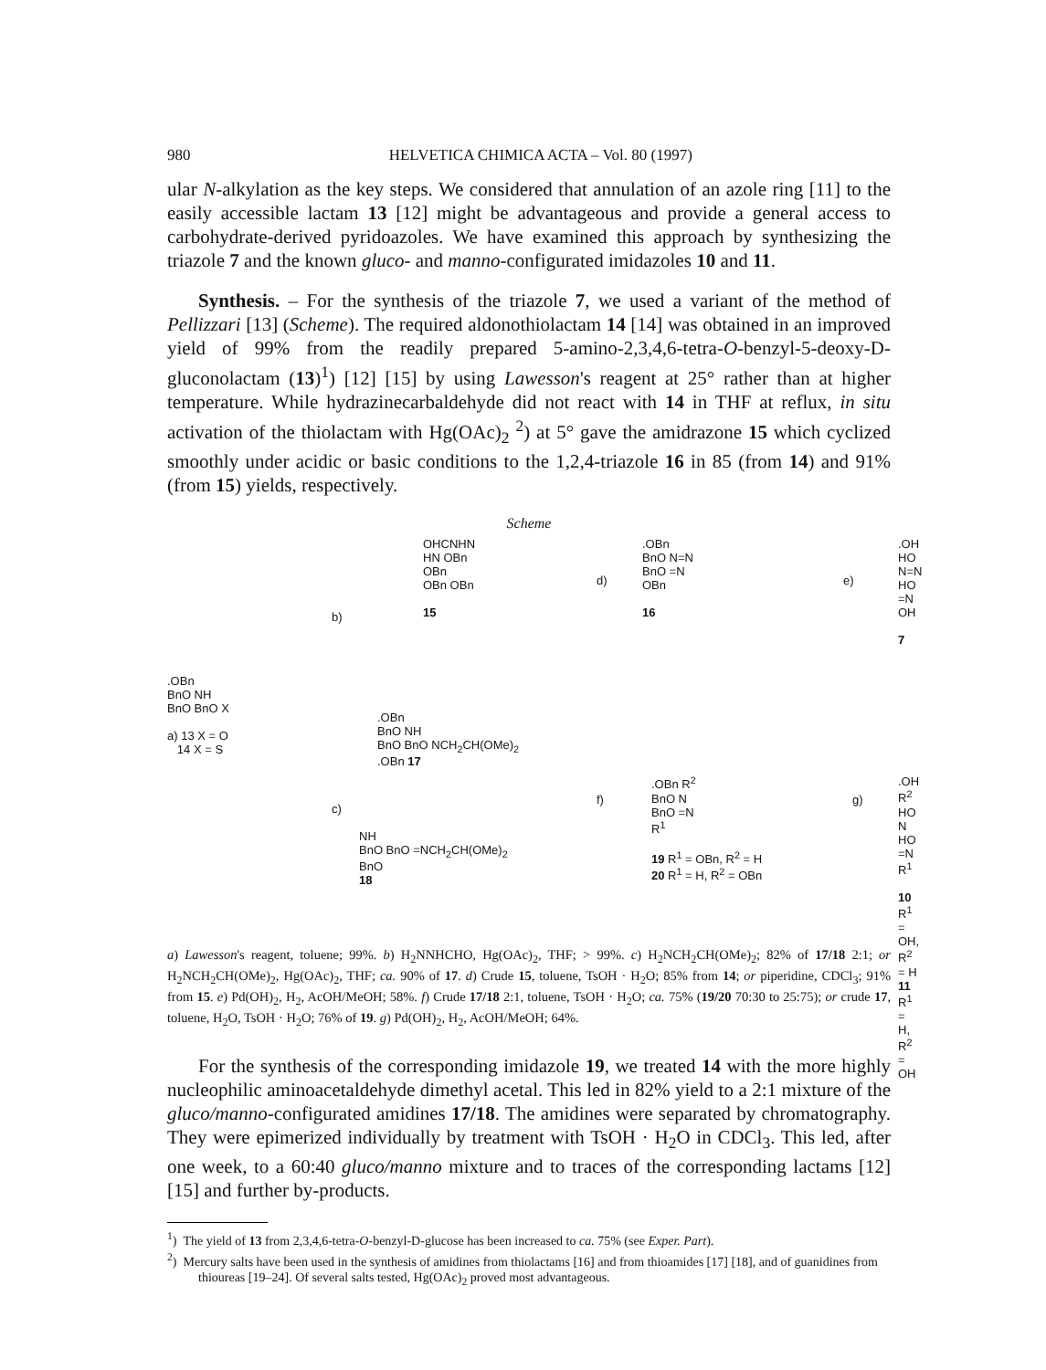980 HELVETICA CHIMICA ACTA – Vol. 80 (1997)
ular N-alkylation as the key steps. We considered that annulation of an azole ring [11] to the easily accessible lactam 13 [12] might be advantageous and provide a general access to carbohydrate-derived pyridoazoles. We have examined this approach by synthesizing the triazole 7 and the known gluco- and manno-configurated imidazoles 10 and 11.
Synthesis. – For the synthesis of the triazole 7, we used a variant of the method of Pellizzari [13] (Scheme). The required aldonothiolactam 14 [14] was obtained in an improved yield of 99% from the readily prepared 5-amino-2,3,4,6-tetra-O-benzyl-5-deoxy-D-gluconolactam (13)<sup>1</sup>) [12] [15] by using Lawesson's reagent at 25° rather than at higher temperature. While hydrazinecarbaldehyde did not react with 14 in THF at reflux, in situ activation of the thiolactam with Hg(OAc)<sub>2</sub> <sup>2</sup>) at 5° gave the amidrazone 15 which cyclized smoothly under acidic or basic conditions to the 1,2,4-triazole 16 in 85 (from 14) and 91% (from 15) yields, respectively.
Scheme
.OBn
BnO NH
BnO BnO X
a) 13 X = O
14 X = S
b)
c)
OHCNHN
HN OBn
OBn
OBn OBn
15
d)
.OBn
BnO N=N
BnO =N
OBn
16
e)
.OH
HO N=N
HO =N
OH
7
.OBn
BnO NH
BnO BnO NCH<sub>2</sub>CH(OMe)<sub>2</sub>
.OBn 17
NH
BnO BnO =NCH<sub>2</sub>CH(OMe)<sub>2</sub>
BnO
18
f)
.OBn R<sup>2</sup>
BnO N
BnO =N
R<sup>1</sup>
19 R<sup>1</sup> = OBn, R<sup>2</sup> = H
20 R<sup>1</sup> = H, R<sup>2</sup> = OBn
g)
.OH R<sup>2</sup>
HO N
HO =N
R<sup>1</sup>
10 R<sup>1</sup> = OH, R<sup>2</sup> = H
11 R<sup>1</sup> = H, R<sup>2</sup> = OH
a) Lawesson's reagent, toluene; 99%. b) H<sub>2</sub>NNHCHO, Hg(OAc)<sub>2</sub>, THF; > 99%. c) H<sub>2</sub>NCH<sub>2</sub>CH(OMe)<sub>2</sub>; 82% of 17/18 2:1; or H<sub>2</sub>NCH<sub>2</sub>CH(OMe)<sub>2</sub>, Hg(OAc)<sub>2</sub>, THF; ca. 90% of 17. d) Crude 15, toluene, TsOH · H<sub>2</sub>O; 85% from 14; or piperidine, CDCl<sub>3</sub>; 91% from 15. e) Pd(OH)<sub>2</sub>, H<sub>2</sub>, AcOH/MeOH; 58%. f) Crude 17/18 2:1, toluene, TsOH · H<sub>2</sub>O; ca. 75% (19/20 70:30 to 25:75); or crude 17, toluene, H<sub>2</sub>O, TsOH · H<sub>2</sub>O; 76% of 19. g) Pd(OH)<sub>2</sub>, H<sub>2</sub>, AcOH/MeOH; 64%.
For the synthesis of the corresponding imidazole 19, we treated 14 with the more highly nucleophilic aminoacetaldehyde dimethyl acetal. This led in 82% yield to a 2:1 mixture of the gluco/manno-configurated amidines 17/18. The amidines were separated by chromatography. They were epimerized individually by treatment with TsOH · H<sub>2</sub>O in CDCl<sub>3</sub>. This led, after one week, to a 60:40 gluco/manno mixture and to traces of the corresponding lactams [12] [15] and further by-products.
<sup>1</sup>) The yield of 13 from 2,3,4,6-tetra-O-benzyl-D-glucose has been increased to ca. 75% (see Exper. Part).
<sup>2</sup>) Mercury salts have been used in the synthesis of amidines from thiolactams [16] and from thioamides [17] [18], and of guanidines from thioureas [19–24]. Of several salts tested, Hg(OAc)<sub>2</sub> proved most advantageous.